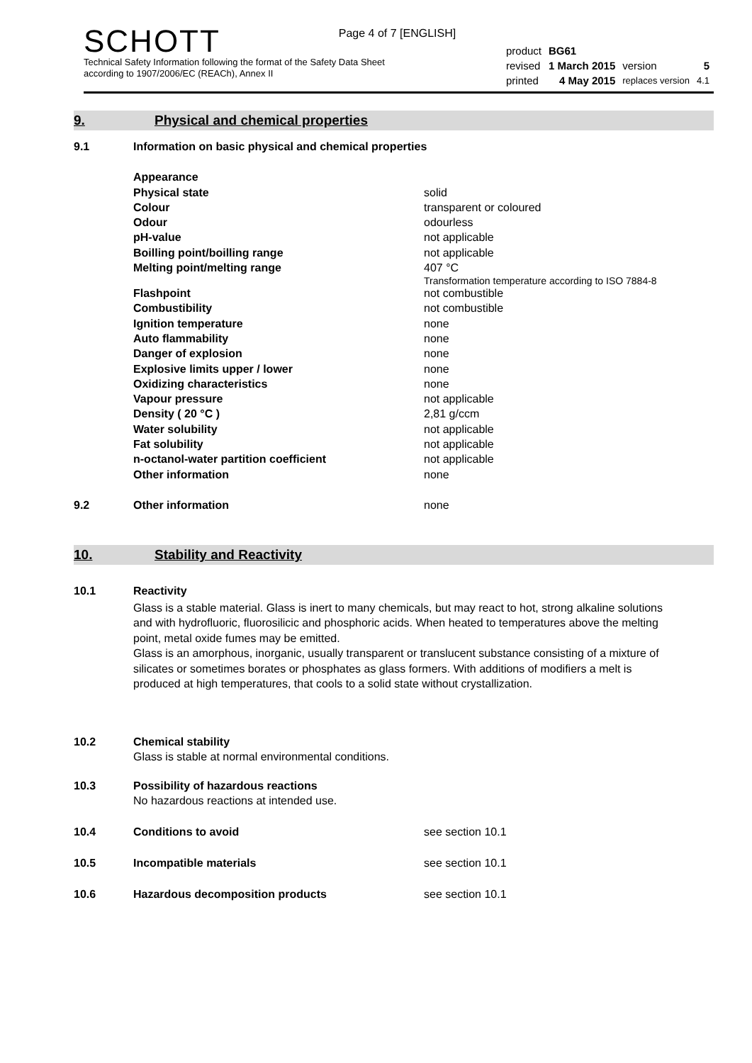Page 4 of 7 [ENGLISH]
SCHOTT
Technical Safety Information following the format of the Safety Data Sheet
according to 1907/2006/EC (REACh), Annex II
| product | BG61 | | |
| revised | 1 March 2015 | version | 5 |
| printed | 4 May 2015 | replaces version | 4.1 |
9. Physical and chemical properties
| 9.1 | Information on basic physical and chemical properties | |
| | Appearance | |
| | Physical state | solid |
| | Colour | transparent or coloured |
| | Odour | odourless |
| | pH-value | not applicable |
| | Boilling point/boilling range | not applicable |
| | Melting point/melting range | 407 °C Transformation temperature according to ISO 7884-8 |
| | Flashpoint | not combustible |
| | Combustibility | not combustible |
| | Ignition temperature | none |
| | Auto flammability | none |
| | Danger of explosion | none |
| | Explosive limits upper / lower | none |
| | Oxidizing characteristics | none |
| | Vapour pressure | not applicable |
| | Density ( 20 °C ) | 2,81 g/ccm |
| | Water solubility | not applicable |
| | Fat solubility | not applicable |
| | n-octanol-water partition coefficient | not applicable |
| | Other information | none |
| 9.2 | Other information | none |
10. Stability and Reactivity
| 10.1 | Reactivity |
Glass is a stable material. Glass is inert to many chemicals, but may react to hot, strong alkaline solutions and with hydrofluoric, fluorosilicic and phosphoric acids. When heated to temperatures above the melting point, metal oxide fumes may be emitted.
Glass is an amorphous, inorganic, usually transparent or translucent substance consisting of a mixture of silicates or sometimes borates or phosphates as glass formers. With additions of modifiers a melt is produced at high temperatures, that cools to a solid state without crystallization.
| 10.2 | Chemical stability |
| | Glass is stable at normal environmental conditions. |
| 10.3 | Possibility of hazardous reactions |
| | No hazardous reactions at intended use. |
| 10.4 | Conditions to avoid | see section 10.1 |
| 10.5 | Incompatible materials | see section 10.1 |
| 10.6 | Hazardous decomposition products | see section 10.1 |